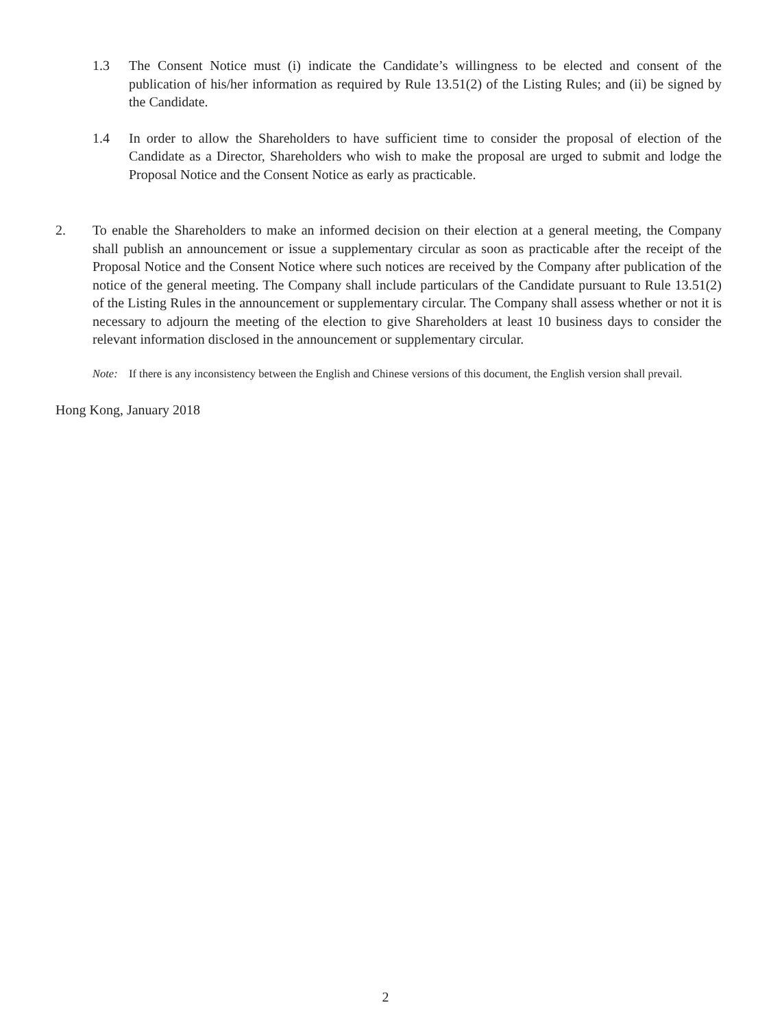1.3 The Consent Notice must (i) indicate the Candidate’s willingness to be elected and consent of the publication of his/her information as required by Rule 13.51(2) of the Listing Rules; and (ii) be signed by the Candidate.
1.4 In order to allow the Shareholders to have sufficient time to consider the proposal of election of the Candidate as a Director, Shareholders who wish to make the proposal are urged to submit and lodge the Proposal Notice and the Consent Notice as early as practicable.
2. To enable the Shareholders to make an informed decision on their election at a general meeting, the Company shall publish an announcement or issue a supplementary circular as soon as practicable after the receipt of the Proposal Notice and the Consent Notice where such notices are received by the Company after publication of the notice of the general meeting. The Company shall include particulars of the Candidate pursuant to Rule 13.51(2) of the Listing Rules in the announcement or supplementary circular. The Company shall assess whether or not it is necessary to adjourn the meeting of the election to give Shareholders at least 10 business days to consider the relevant information disclosed in the announcement or supplementary circular.
Note: If there is any inconsistency between the English and Chinese versions of this document, the English version shall prevail.
Hong Kong, January 2018
2